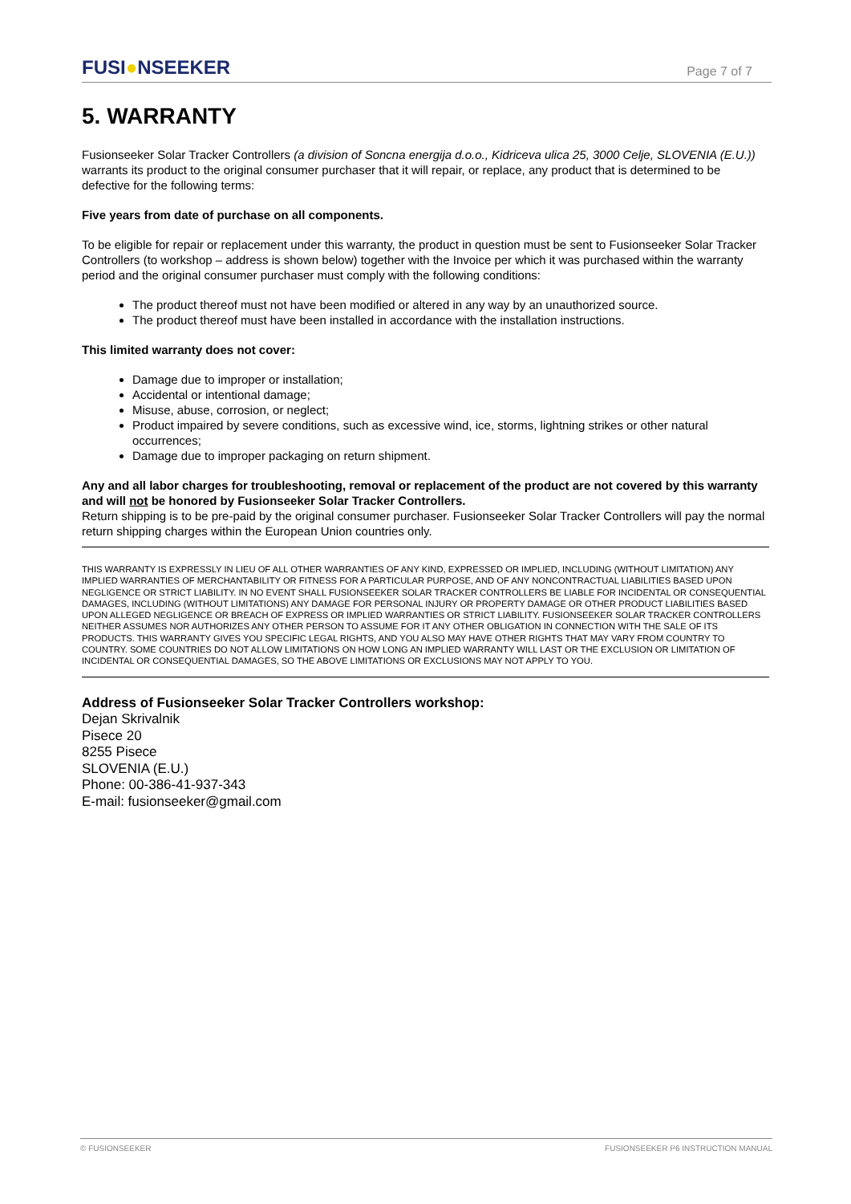FUSI●NSEEKER
Page 7 of 7
5. WARRANTY
Fusionseeker Solar Tracker Controllers (a division of Soncna energija d.o.o., Kidriceva ulica 25, 3000 Celje, SLOVENIA (E.U.)) warrants its product to the original consumer purchaser that it will repair, or replace, any product that is determined to be defective for the following terms:
Five years from date of purchase on all components.
To be eligible for repair or replacement under this warranty, the product in question must be sent to Fusionseeker Solar Tracker Controllers (to workshop – address is shown below) together with the Invoice per which it was purchased within the warranty period and the original consumer purchaser must comply with the following conditions:
The product thereof must not have been modified or altered in any way by an unauthorized source.
The product thereof must have been installed in accordance with the installation instructions.
This limited warranty does not cover:
Damage due to improper or installation;
Accidental or intentional damage;
Misuse, abuse, corrosion, or neglect;
Product impaired by severe conditions, such as excessive wind, ice, storms, lightning strikes or other natural occurrences;
Damage due to improper packaging on return shipment.
Any and all labor charges for troubleshooting, removal or replacement of the product are not covered by this warranty and will not be honored by Fusionseeker Solar Tracker Controllers.
Return shipping is to be pre-paid by the original consumer purchaser. Fusionseeker Solar Tracker Controllers will pay the normal return shipping charges within the European Union countries only.
THIS WARRANTY IS EXPRESSLY IN LIEU OF ALL OTHER WARRANTIES OF ANY KIND, EXPRESSED OR IMPLIED, INCLUDING (WITHOUT LIMITATION) ANY IMPLIED WARRANTIES OF MERCHANTABILITY OR FITNESS FOR A PARTICULAR PURPOSE, AND OF ANY NONCONTRACTUAL LIABILITIES BASED UPON NEGLIGENCE OR STRICT LIABILITY. IN NO EVENT SHALL FUSIONSEEKER SOLAR TRACKER CONTROLLERS BE LIABLE FOR INCIDENTAL OR CONSEQUENTIAL DAMAGES, INCLUDING (WITHOUT LIMITATIONS) ANY DAMAGE FOR PERSONAL INJURY OR PROPERTY DAMAGE OR OTHER PRODUCT LIABILITIES BASED UPON ALLEGED NEGLIGENCE OR BREACH OF EXPRESS OR IMPLIED WARRANTIES OR STRICT LIABILITY. FUSIONSEEKER SOLAR TRACKER CONTROLLERS NEITHER ASSUMES NOR AUTHORIZES ANY OTHER PERSON TO ASSUME FOR IT ANY OTHER OBLIGATION IN CONNECTION WITH THE SALE OF ITS PRODUCTS. THIS WARRANTY GIVES YOU SPECIFIC LEGAL RIGHTS, AND YOU ALSO MAY HAVE OTHER RIGHTS THAT MAY VARY FROM COUNTRY TO COUNTRY. SOME COUNTRIES DO NOT ALLOW LIMITATIONS ON HOW LONG AN IMPLIED WARRANTY WILL LAST OR THE EXCLUSION OR LIMITATION OF INCIDENTAL OR CONSEQUENTIAL DAMAGES, SO THE ABOVE LIMITATIONS OR EXCLUSIONS MAY NOT APPLY TO YOU.
Address of Fusionseeker Solar Tracker Controllers workshop:
Dejan Skrivalnik
Pisece 20
8255 Pisece
SLOVENIA (E.U.)
Phone: 00-386-41-937-343
E-mail: fusionseeker@gmail.com
© FUSIONSEEKER FUSIONSEEKER P6 INSTRUCTION MANUAL